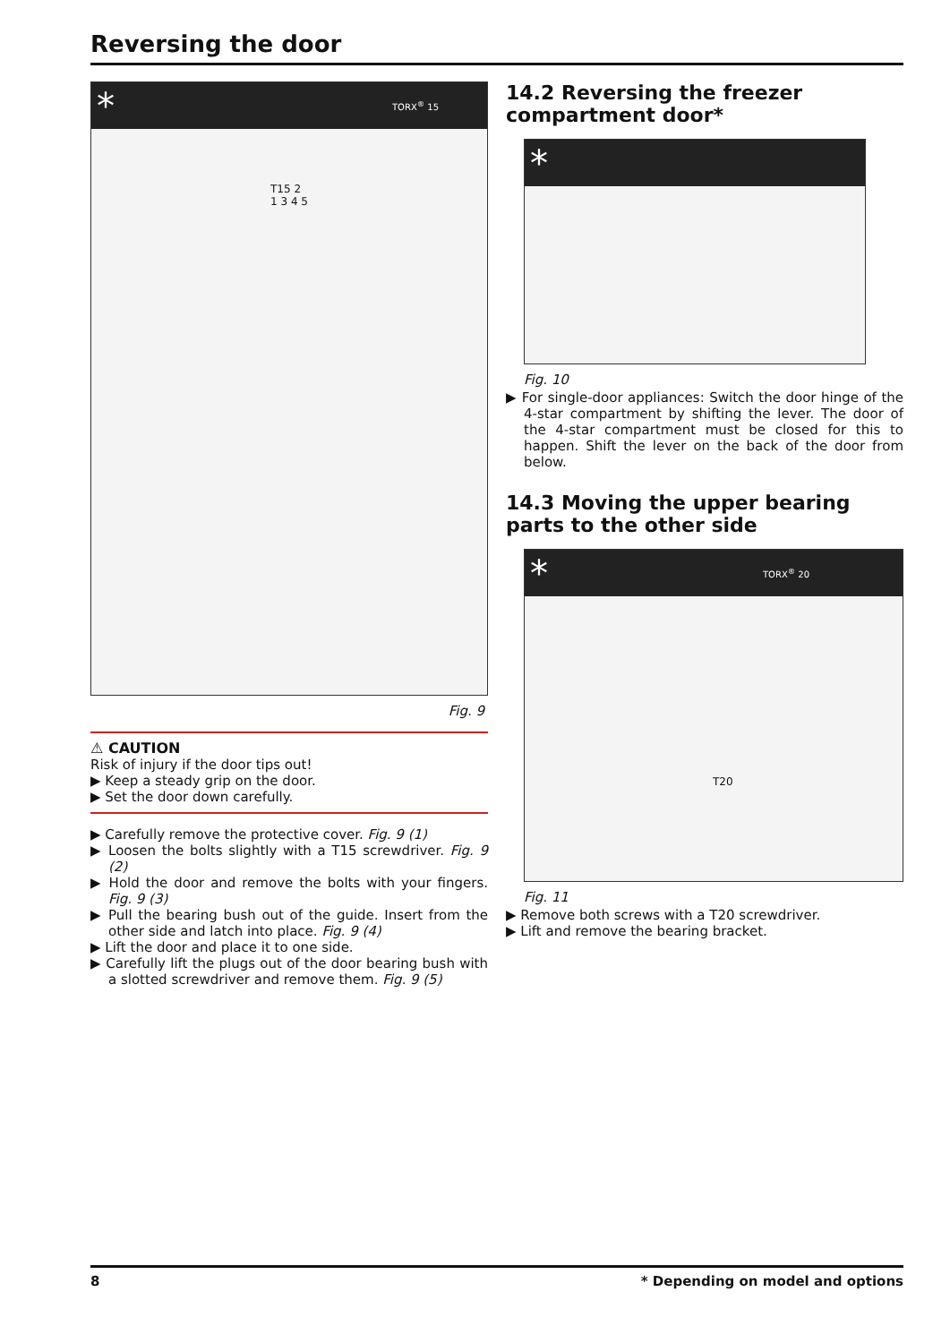Reversing the door
* TORX<sup>®</sup> 15
T15 2 1 3 4 5
Fig. 9
⚠ CAUTION
Risk of injury if the door tips out!
▶ Keep a steady grip on the door.
▶ Set the door down carefully.
▶ Carefully remove the protective cover. Fig. 9 (1)
▶ Loosen the bolts slightly with a T15 screwdriver. Fig. 9 (2)
▶ Hold the door and remove the bolts with your fingers. Fig. 9 (3)
▶ Pull the bearing bush out of the guide. Insert from the other side and latch into place. Fig. 9 (4)
▶ Lift the door and place it to one side.
▶ Carefully lift the plugs out of the door bearing bush with a slotted screwdriver and remove them. Fig. 9 (5)
14.2 Reversing the freezer compartment door*
*
Fig. 10
▶ For single-door appliances: Switch the door hinge of the 4-star compartment by shifting the lever. The door of the 4-star compartment must be closed for this to happen. Shift the lever on the back of the door from below.
14.3 Moving the upper bearing parts to the other side
* TORX<sup>®</sup> 20
T20
Fig. 11
▶ Remove both screws with a T20 screwdriver.
▶ Lift and remove the bearing bracket.
8 * Depending on model and options